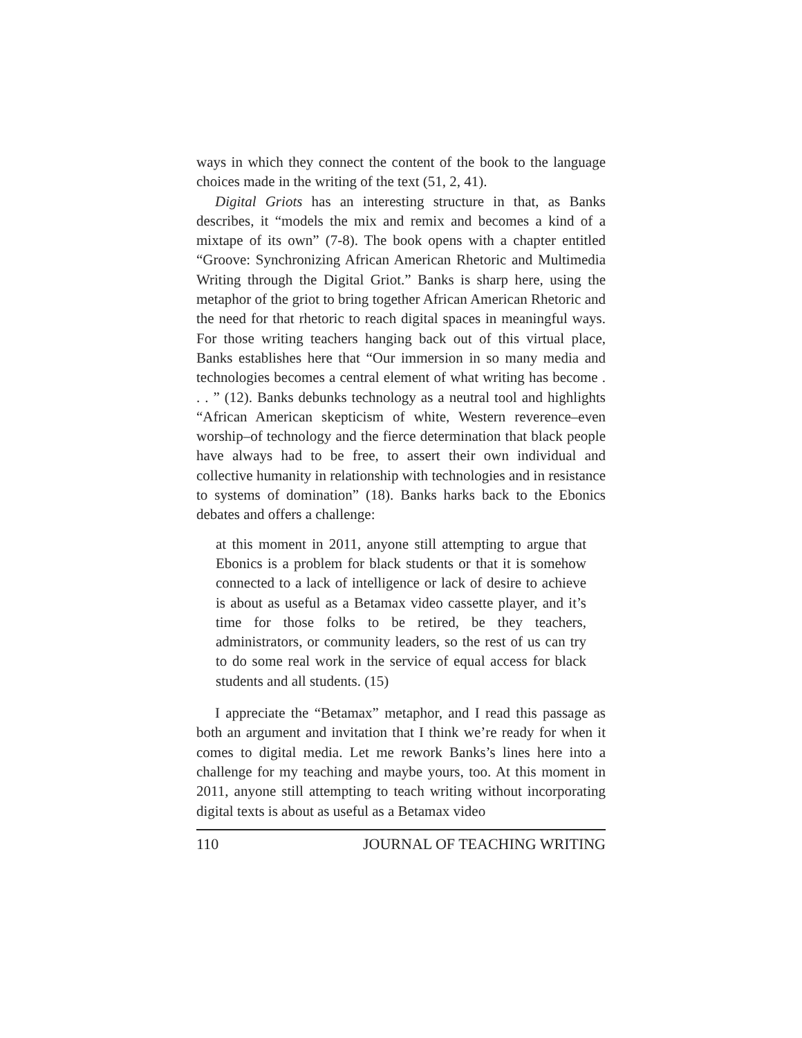ways in which they connect the content of the book to the language choices made in the writing of the text (51, 2, 41).
Digital Griots has an interesting structure in that, as Banks describes, it “models the mix and remix and becomes a kind of a mixtape of its own” (7-8). The book opens with a chapter entitled “Groove: Synchronizing African American Rhetoric and Multimedia Writing through the Digital Griot.” Banks is sharp here, using the metaphor of the griot to bring together African American Rhetoric and the need for that rhetoric to reach digital spaces in meaningful ways. For those writing teachers hanging back out of this virtual place, Banks establishes here that “Our immersion in so many media and technologies becomes a central element of what writing has become . . . ” (12). Banks debunks technology as a neutral tool and highlights “African American skepticism of white, Western reverence–even worship–of technology and the fierce determination that black people have always had to be free, to assert their own individual and collective humanity in relationship with technologies and in resistance to systems of domination” (18). Banks harks back to the Ebonics debates and offers a challenge:
at this moment in 2011, anyone still attempting to argue that Ebonics is a problem for black students or that it is somehow connected to a lack of intelligence or lack of desire to achieve is about as useful as a Betamax video cassette player, and it’s time for those folks to be retired, be they teachers, administrators, or community leaders, so the rest of us can try to do some real work in the service of equal access for black students and all students. (15)
I appreciate the “Betamax” metaphor, and I read this passage as both an argument and invitation that I think we’re ready for when it comes to digital media. Let me rework Banks’s lines here into a challenge for my teaching and maybe yours, too. At this moment in 2011, anyone still attempting to teach writing without incorporating digital texts is about as useful as a Betamax video
110 JOURNAL OF TEACHING WRITING